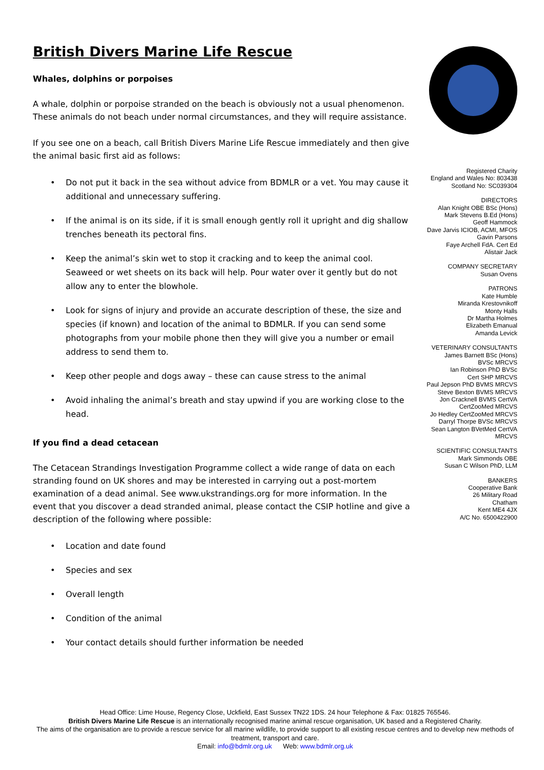British Divers Marine Life Rescue
Whales, dolphins or porpoises
A whale, dolphin or porpoise stranded on the beach is obviously not a usual phenomenon. These animals do not beach under normal circumstances, and they will require assistance.
If you see one on a beach, call British Divers Marine Life Rescue immediately and then give the animal basic first aid as follows:
• Do not put it back in the sea without advice from BDMLR or a vet. You may cause it additional and unnecessary suffering.
• If the animal is on its side, if it is small enough gently roll it upright and dig shallow trenches beneath its pectoral fins.
• Keep the animal’s skin wet to stop it cracking and to keep the animal cool. Seaweed or wet sheets on its back will help. Pour water over it gently but do not allow any to enter the blowhole.
• Look for signs of injury and provide an accurate description of these, the size and species (if known) and location of the animal to BDMLR. If you can send some photographs from your mobile phone then they will give you a number or email address to send them to.
• Keep other people and dogs away – these can cause stress to the animal
• Avoid inhaling the animal’s breath and stay upwind if you are working close to the head.
If you find a dead cetacean
The Cetacean Strandings Investigation Programme collect a wide range of data on each stranding found on UK shores and may be interested in carrying out a post-mortem examination of a dead animal. See www.ukstrandings.org for more information. In the event that you discover a dead stranded animal, please contact the CSIP hotline and give a description of the following where possible:
• Location and date found
• Species and sex
• Overall length
• Condition of the animal
• Your contact details should further information be needed
Registered Charity
England and Wales No: 803438
Scotland No: SC039304
DIRECTORS
Alan Knight OBE BSc (Hons)
Mark Stevens B.Ed (Hons)
Geoff Hammock
Dave Jarvis ICIOB, ACMI, MFOS
Gavin Parsons
Faye Archell FdA. Cert Ed
Alistair Jack
COMPANY SECRETARY
Susan Ovens
PATRONS
Kate Humble
Miranda Krestovnikoff
Monty Halls
Dr Martha Holmes
Elizabeth Emanual
Amanda Levick
VETERINARY CONSULTANTS
James Barnett BSc (Hons)
BVSc MRCVS
Ian Robinson PhD BVSc
Cert SHP MRCVS
Paul Jepson PhD BVMS MRCVS
Steve Bexton BVMS MRCVS
Jon Cracknell BVMS CertVA
CertZooMed MRCVS
Jo Hedley CertZooMed MRCVS
Darryl Thorpe BVSc MRCVS
Sean Langton BVetMed CertVA
MRCVS
SCIENTIFIC CONSULTANTS
Mark Simmonds OBE
Susan C Wilson PhD, LLM
BANKERS
Cooperative Bank
26 Military Road
Chatham
Kent ME4 4JX
A/C No. 6500422900
Head Office: Lime House, Regency Close, Uckfield, East Sussex TN22 1DS. 24 hour Telephone & Fax: 01825 765546.
British Divers Marine Life Rescue is an internationally recognised marine animal rescue organisation, UK based and a Registered Charity.
The aims of the organisation are to provide a rescue service for all marine wildlife, to provide support to all existing rescue centres and to develop new methods of treatment, transport and care.
Email: info@bdmlr.org.uk Web: www.bdmlr.org.uk